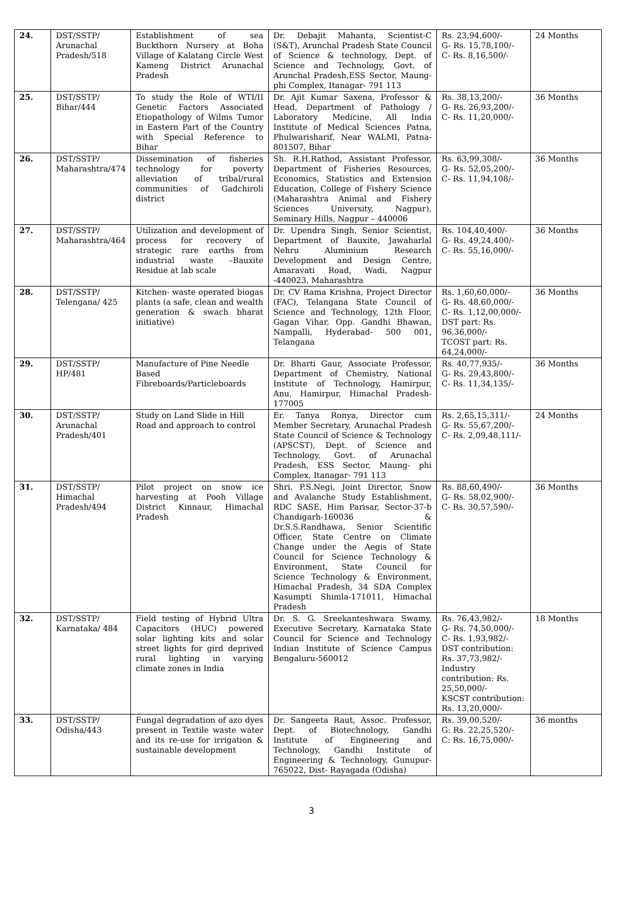| 24. | DST/SSTP/ Arunachal Pradesh/518 | Establishment of sea Buckthorn Nursery at Boha Village of Kalatang Circle West Kameng District Arunachal Pradesh | Dr. Debajit Mahanta, Scientist-C (S&T), Arunchal Pradesh State Council of Science & technology, Dept. of Science and Technology, Govt. of Arunchal Pradesh,ESS Sector, Maung- phi Complex, Itanagar- 791 113 | Rs. 23,94,600/- G- Rs. 15,78,100/- C- Rs. 8,16,500/- | 24 Months |
| 25. | DST/SSTP/ Bihar/444 | To study the Role of WTI/II Genetic Factors Associated Etiopathology of Wilms Tumor in Eastern Part of the Country with Special Reference to Bihar | Dr. Ajit Kumar Saxena, Professor & Head, Department of Pathology / Laboratory Medicine, All India Institute of Medical Sciences Patna, Phulwarisharif, Near WALMI, Patna-801507, Bihar | Rs. 38,13,200/- G- Rs. 26,93,200/- C- Rs. 11,20,000/- | 36 Months |
| 26. | DST/SSTP/ Maharashtra/474 | Dissemination of fisheries technology for poverty alleviation of tribal/rural communities of Gadchiroli district | Sh. R.H.Rathod, Assistant Professor, Department of Fisheries Resources, Economics, Statistics and Extension Education, College of Fishery Science (Maharashtra Animal and Fishery Sciences University, Nagpur), Seminary Hills, Nagpur – 440006 | Rs. 63,99,308/- G- Rs. 52,05,200/- C- Rs. 11,94,108/- | 36 Months |
| 27. | DST/SSTP/ Maharashtra/464 | Utilization and development of process for recovery of strategic rare earths from industrial waste –Bauxite Residue at lab scale | Dr. Upendra Singh, Senior Scientist, Department of Bauxite, Jawaharlal Nehru Aluminium Research Development and Design Centre, Amaravati Road, Wadi, Nagpur -440023, Maharashtra | Rs. 104,40,400/- G- Rs. 49,24,400/- C- Rs. 55,16,000/- | 36 Months |
| 28. | DST/SSTP/ Telengana/ 425 | Kitchen- waste operated biogas plants (a safe, clean and wealth generation & swach bharat initiative) | Dr. CV Rama Krishna, Project Director (FAC), Telangana State Council of Science and Technology, 12th Floor, Gagan Vihar, Opp. Gandhi Bhawan, Nampalli, Hyderabad- 500 001, Telangana | Rs. 1,60,60,000/- G- Rs. 48,60,000/- C- Rs. 1,12,00,000/- DST part: Rs. 96,36,000/- TCOST part: Rs. 64,24,000/- | 36 Months |
| 29. | DST/SSTP/ HP/481 | Manufacture of Pine Needle Based Fibreboards/Particleboards | Dr. Bharti Gaur, Associate Professor, Department of Chemistry, National Institute of Technology, Hamirpur, Anu, Hamirpur, Himachal Pradesh-177005 | Rs. 40,77,935/- G- Rs. 29,43,800/- C- Rs. 11,34,135/- | 36 Months |
| 30. | DST/SSTP/ Arunachal Pradesh/401 | Study on Land Slide in Hill Road and approach to control | Er. Tanya Ronya, Director cum Member Secretary, Arunachal Pradesh State Council of Science & Technology (APSCST), Dept. of Science and Technology, Govt. of Arunachal Pradesh, ESS Sector, Maung- phi Complex, Itanagar- 791 113 | Rs. 2,65,15,311/- G- Rs. 55,67,200/- C- Rs. 2,09,48,111/- | 24 Months |
| 31. | DST/SSTP/ Himachal Pradesh/494 | Pilot project on snow ice harvesting at Pooh Village District Kinnaur, Himachal Pradesh | Shri. P.S.Negi, Joint Director, Snow and Avalanche Study Establishment, RDC SASE, Him Parisar, Sector-37-b Chandigarh-160036 & Dr.S.S.Randhawa, Senior Scientific Officer, State Centre on Climate Change under the Aegis of State Council for Science Technology & Environment, State Council for Science Technology & Environment, Himachal Pradesh, 34 SDA Complex Kasumpti Shimla-171011, Himachal Pradesh | Rs. 88,60,490/- G- Rs. 58,02,900/- C- Rs. 30,57,590/- | 36 Months |
| 32. | DST/SSTP/ Karnataka/ 484 | Field testing of Hybrid Ultra Capacitors (HUC) powered solar lighting kits and solar street lights for gird deprived rural lighting in varying climate zones in India | Dr. S. G. Sreekanteshwara Swamy, Executive Secretary, Karnataka State Council for Science and Technology Indian Institute of Science Campus Bengaluru-560012 | Rs. 76,43,982/- G- Rs. 74,50,000/- C- Rs. 1,93,982/- DST contribution: Rs. 37,73,982/- Industry contribution: Rs. 25,50,000/- KSCST contribution: Rs. 13,20,000/- | 18 Months |
| 33. | DST/SSTP/ Odisha/443 | Fungal degradation of azo dyes present in Textile waste water and its re-use for irrigation & sustainable development | Dr. Sangeeta Raut, Assoc. Professor, Dept. of Biotechnology, Gandhi Institute of Engineering and Technology, Gandhi Institute of Engineering & Technology, Gunupur- 765022, Dist- Rayagada (Odisha) | Rs. 39,00,520/- G: Rs. 22,25,520/- C: Rs. 16,75,000/- | 36 months |
3